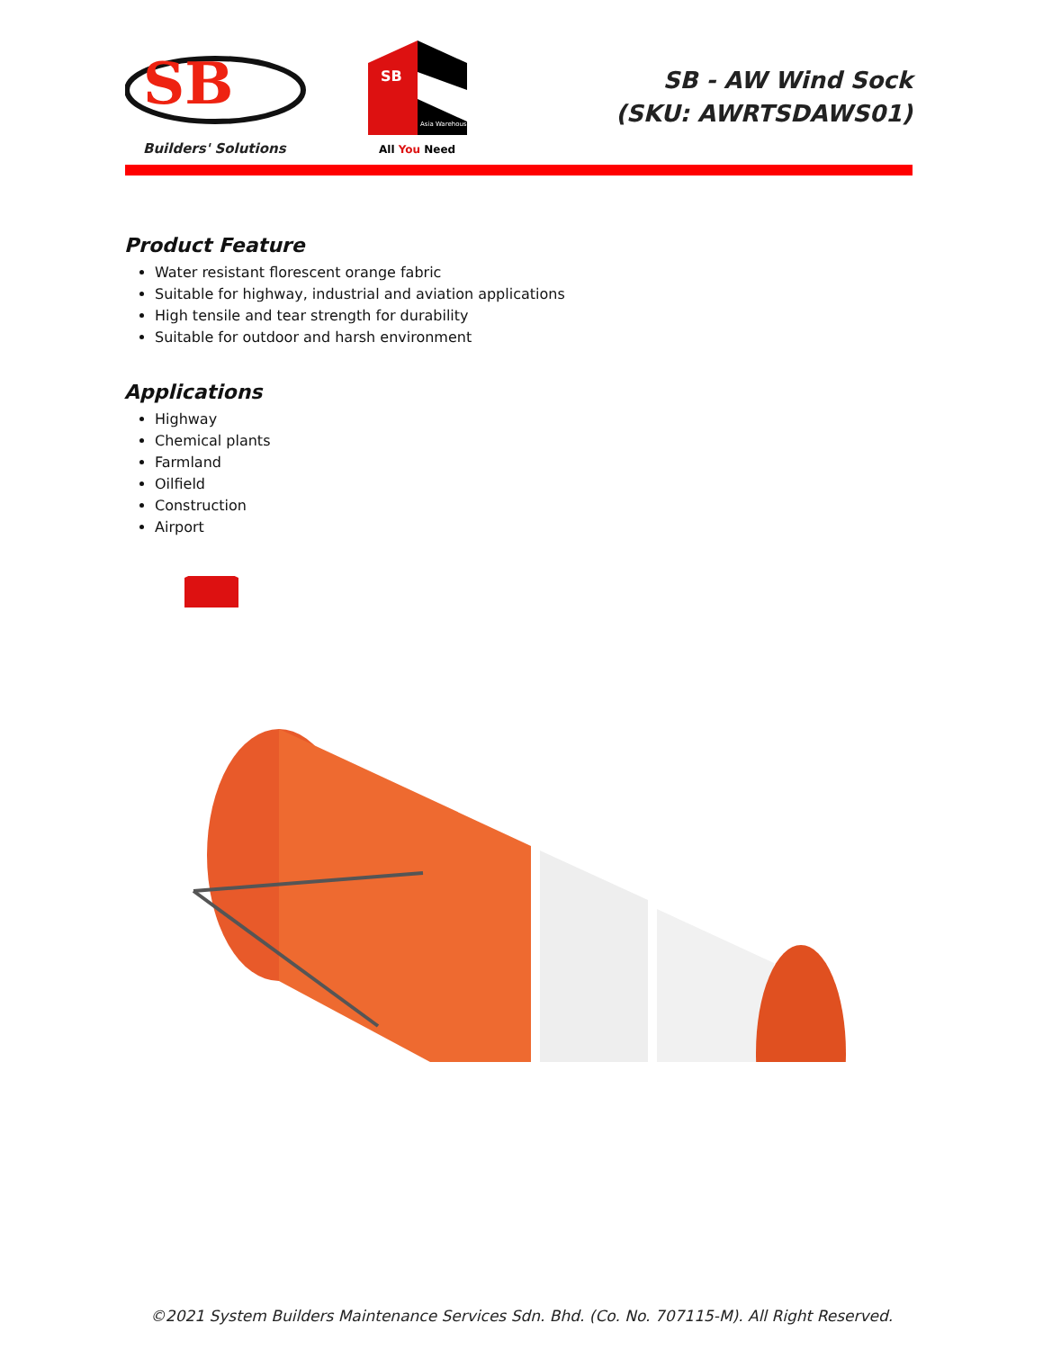SB
Builders' Solutions
SB
Asia Warehouse
All You Need
SB - AW Wind Sock
(SKU: AWRTSDAWS01)
Product Feature
Water resistant florescent orange fabric
Suitable for highway, industrial and aviation applications
High tensile and tear strength for durability
Suitable for outdoor and harsh environment
Applications
Highway
Chemical plants
Farmland
Oilfield
Construction
Airport
©2021 System Builders Maintenance Services Sdn. Bhd. (Co. No. 707115-M). All Right Reserved.